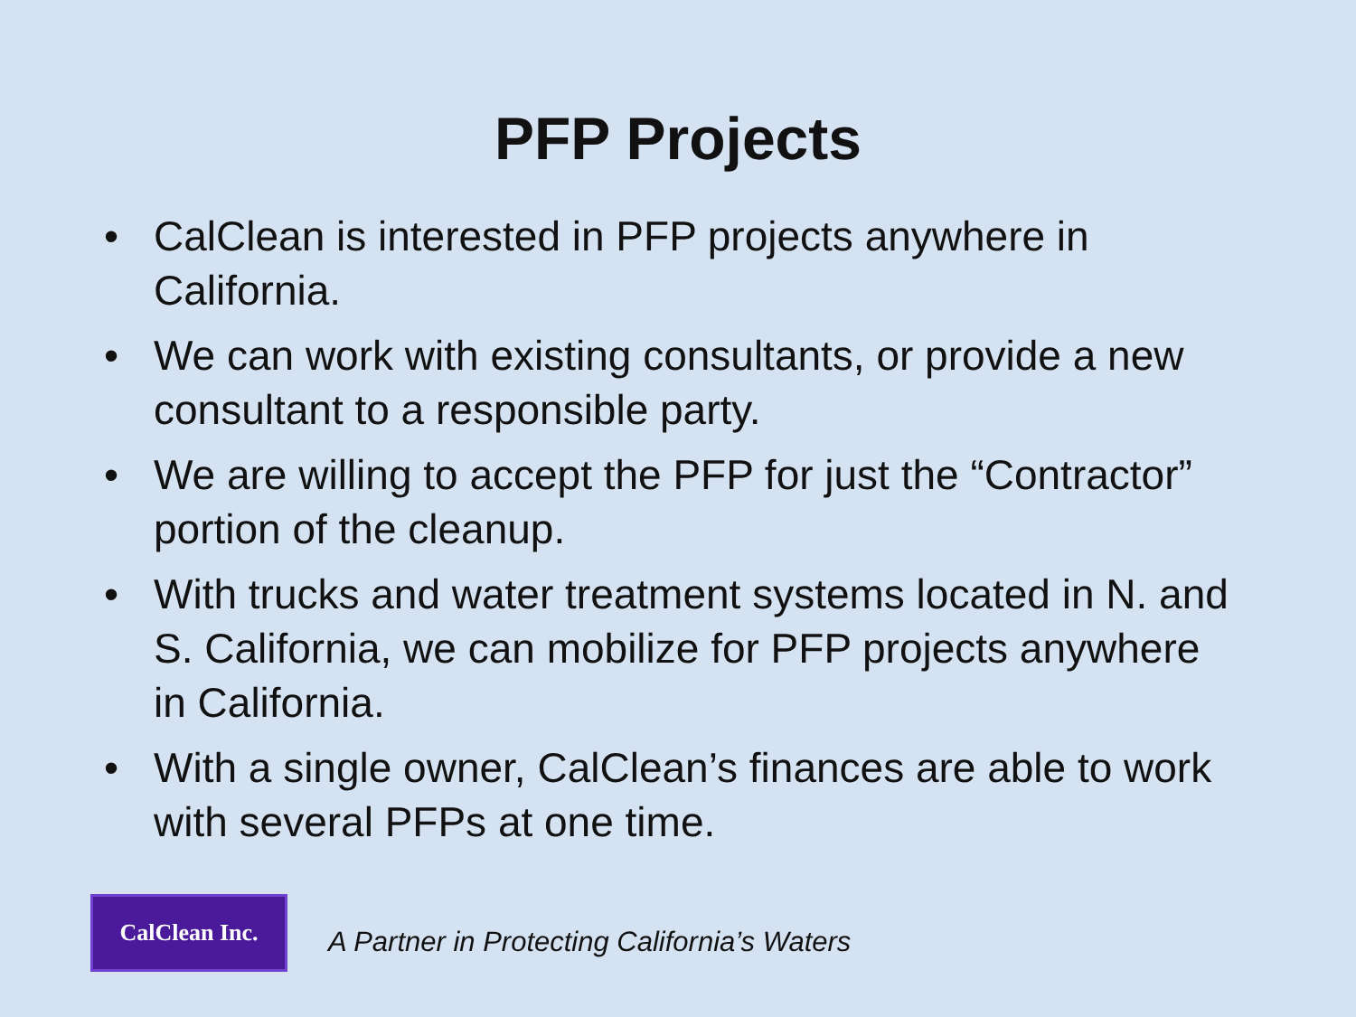PFP Projects
• CalClean is interested in PFP projects anywhere in California.
• We can work with existing consultants, or provide a new consultant to a responsible party.
• We are willing to accept the PFP for just the “Contractor” portion of the cleanup.
• With trucks and water treatment systems located in N. and S. California, we can mobilize for PFP projects anywhere in California.
• With a single owner, CalClean’s finances are able to work with several PFPs at one time.
CalClean Inc.
A Partner in Protecting California’s Waters